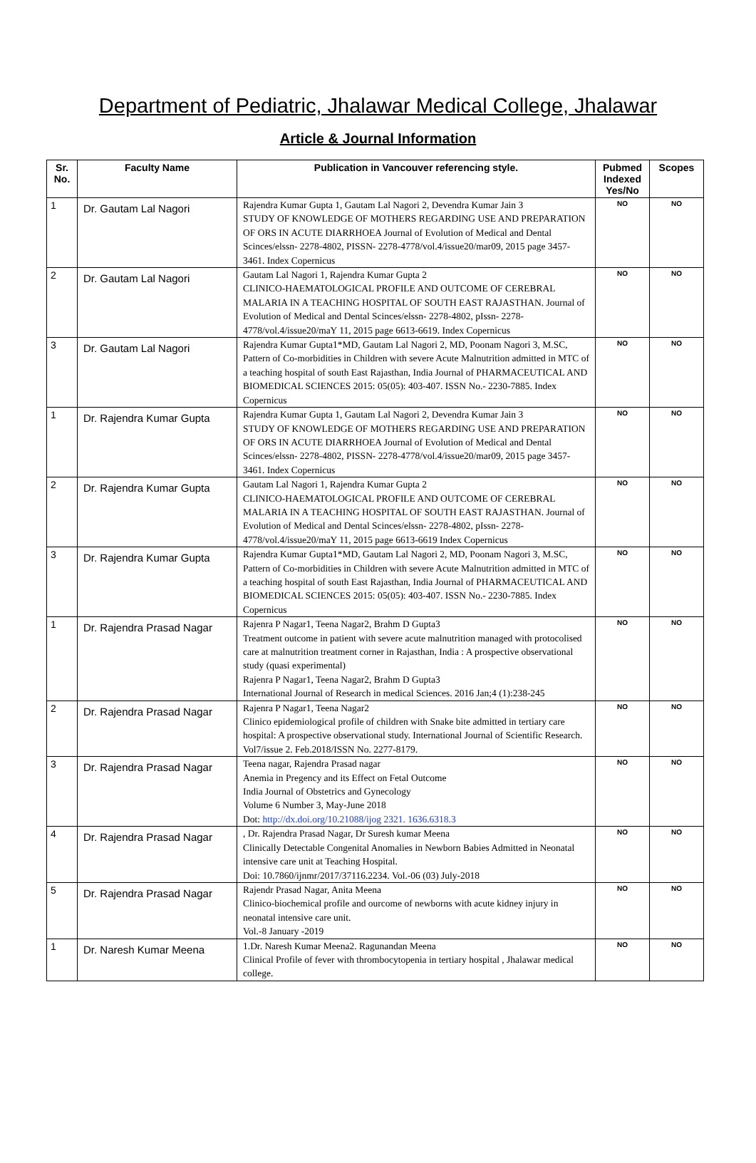Department of Pediatric, Jhalawar Medical College, Jhalawar
Article & Journal Information
| Sr. No. | Faculty Name | Publication in Vancouver referencing style. | Pubmed Indexed Yes/No | Scopes |
| --- | --- | --- | --- | --- |
| 1 | Dr. Gautam Lal Nagori | Rajendra Kumar Gupta 1, Gautam Lal Nagori 2, Devendra Kumar Jain 3 STUDY OF KNOWLEDGE OF MOTHERS REGARDING USE AND PREPARATION OF ORS IN ACUTE DIARRHOEA Journal of Evolution of Medical and Dental Scinces/elssn- 2278-4802, PISSN- 2278-4778/vol.4/issue20/mar09, 2015 page 3457-3461. Index Copernicus | NO | NO |
| 2 | Dr. Gautam Lal Nagori | Gautam Lal Nagori 1, Rajendra Kumar Gupta 2 CLINICO-HAEMATOLOGICAL PROFILE AND OUTCOME OF CEREBRAL MALARIA IN A TEACHING HOSPITAL OF SOUTH EAST RAJASTHAN. Journal of Evolution of Medical and Dental Scinces/elssn- 2278-4802, pIssn- 2278-4778/vol.4/issue20/maY 11, 2015 page 6613-6619. Index Copernicus | NO | NO |
| 3 | Dr. Gautam Lal Nagori | Rajendra Kumar Gupta1*MD, Gautam Lal Nagori 2, MD, Poonam Nagori 3, M.SC, Pattern of Co-morbidities in Children with severe Acute Malnutrition admitted in MTC of a teaching hospital of south East Rajasthan, India Journal of PHARMACEUTICAL AND BIOMEDICAL SCIENCES 2015: 05(05): 403-407. ISSN No.- 2230-7885. Index Copernicus | NO | NO |
| 1 | Dr. Rajendra Kumar Gupta | Rajendra Kumar Gupta 1, Gautam Lal Nagori 2, Devendra Kumar Jain 3 STUDY OF KNOWLEDGE OF MOTHERS REGARDING USE AND PREPARATION OF ORS IN ACUTE DIARRHOEA Journal of Evolution of Medical and Dental Scinces/elssn- 2278-4802, PISSN- 2278-4778/vol.4/issue20/mar09, 2015 page 3457-3461. Index Copernicus | NO | NO |
| 2 | Dr. Rajendra Kumar Gupta | Gautam Lal Nagori 1, Rajendra Kumar Gupta 2 CLINICO-HAEMATOLOGICAL PROFILE AND OUTCOME OF CEREBRAL MALARIA IN A TEACHING HOSPITAL OF SOUTH EAST RAJASTHAN. Journal of Evolution of Medical and Dental Scinces/elssn- 2278-4802, pIssn- 2278-4778/vol.4/issue20/maY 11, 2015 page 6613-6619 Index Copernicus | NO | NO |
| 3 | Dr. Rajendra Kumar Gupta | Rajendra Kumar Gupta1*MD, Gautam Lal Nagori 2, MD, Poonam Nagori 3, M.SC, Pattern of Co-morbidities in Children with severe Acute Malnutrition admitted in MTC of a teaching hospital of south East Rajasthan, India Journal of PHARMACEUTICAL AND BIOMEDICAL SCIENCES 2015: 05(05): 403-407. ISSN No.- 2230-7885. Index Copernicus | NO | NO |
| 1 | Dr. Rajendra Prasad Nagar | Rajenra P Nagar1, Teena Nagar2, Brahm D Gupta3 Treatment outcome in patient with severe acute malnutrition managed with protocolised care at malnutrition treatment corner in Rajasthan, India : A prospective observational study (quasi experimental) Rajenra P Nagar1, Teena Nagar2, Brahm D Gupta3 International Journal of Research in medical Sciences. 2016 Jan;4 (1):238-245 | NO | NO |
| 2 | Dr. Rajendra Prasad Nagar | Rajenra P Nagar1, Teena Nagar2 Clinico epidemiological profile of children with Snake bite admitted in tertiary care hospital: A prospective observational study. International Journal of Scientific Research. Vol7/issue 2. Feb.2018/ISSN No. 2277-8179. | NO | NO |
| 3 | Dr. Rajendra Prasad Nagar | Teena nagar, Rajendra Prasad nagar Anemia in Pregency and its Effect on Fetal Outcome India Journal of Obstetrics and Gynecology Volume 6 Number 3, May-June 2018 Dot: http://dx.doi.org/10.21088/ijog 2321. 1636.6318.3 | NO | NO |
| 4 | Dr. Rajendra Prasad Nagar | , Dr. Rajendra Prasad Nagar, Dr Suresh kumar Meena Clinically Detectable Congenital Anomalies in Newborn Babies Admitted in Neonatal intensive care unit at Teaching Hospital. Doi: 10.7860/ijnmr/2017/37116.2234. Vol.-06 (03) July-2018 | NO | NO |
| 5 | Dr. Rajendra Prasad Nagar | Rajendr Prasad Nagar, Anita Meena Clinico-biochemical profile and ourcome of newborns with acute kidney injury in neonatal intensive care unit. Vol.-8 January -2019 | NO | NO |
| 1 | Dr. Naresh Kumar Meena | 1.Dr. Naresh Kumar Meena2. Ragunandan Meena Clinical Profile of fever with thrombocytopenia in tertiary hospital , Jhalawar medical college. | NO | NO |